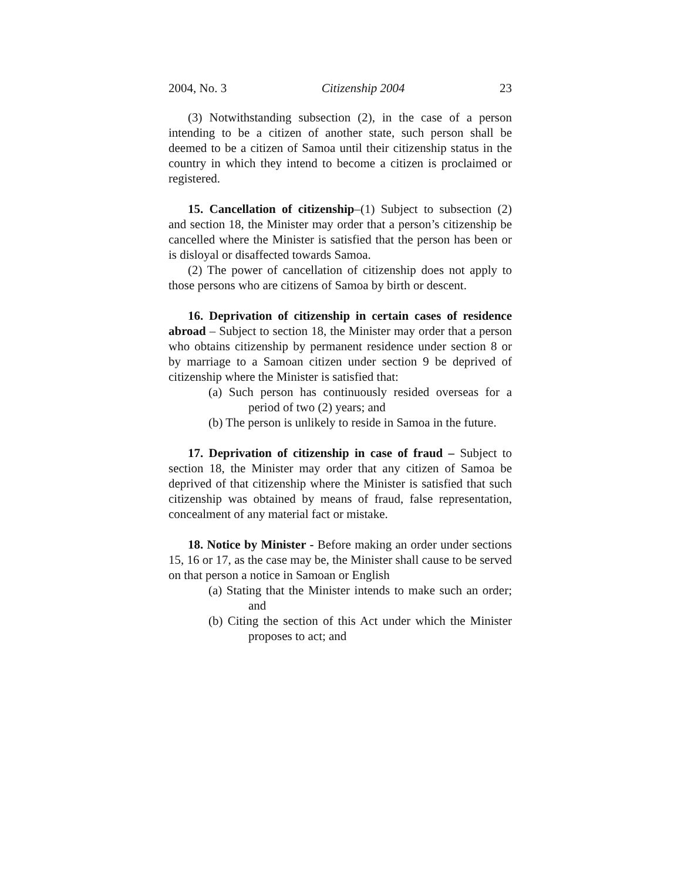2004, No. 3 Citizenship 2004 23
(3) Notwithstanding subsection (2), in the case of a person intending to be a citizen of another state, such person shall be deemed to be a citizen of Samoa until their citizenship status in the country in which they intend to become a citizen is proclaimed or registered.
15. Cancellation of citizenship–(1) Subject to subsection (2) and section 18, the Minister may order that a person’s citizenship be cancelled where the Minister is satisfied that the person has been or is disloyal or disaffected towards Samoa.
(2) The power of cancellation of citizenship does not apply to those persons who are citizens of Samoa by birth or descent.
16. Deprivation of citizenship in certain cases of residence abroad – Subject to section 18, the Minister may order that a person who obtains citizenship by permanent residence under section 8 or by marriage to a Samoan citizen under section 9 be deprived of citizenship where the Minister is satisfied that:
(a) Such person has continuously resided overseas for a period of two (2) years; and
(b) The person is unlikely to reside in Samoa in the future.
17. Deprivation of citizenship in case of fraud – Subject to section 18, the Minister may order that any citizen of Samoa be deprived of that citizenship where the Minister is satisfied that such citizenship was obtained by means of fraud, false representation, concealment of any material fact or mistake.
18. Notice by Minister - Before making an order under sections 15, 16 or 17, as the case may be, the Minister shall cause to be served on that person a notice in Samoan or English
(a) Stating that the Minister intends to make such an order; and
(b) Citing the section of this Act under which the Minister proposes to act; and